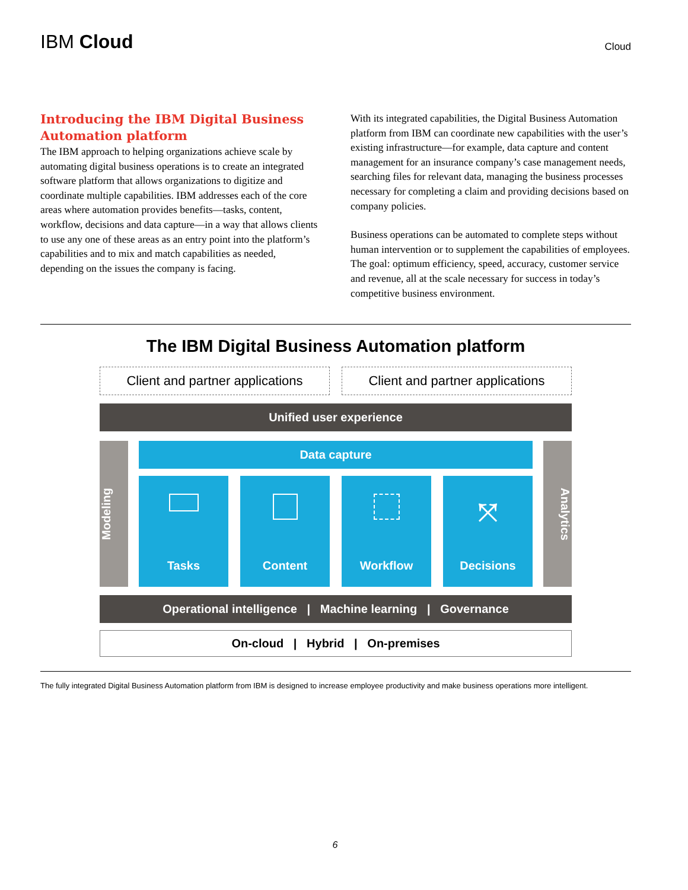IBM Cloud
Cloud
Introducing the IBM Digital Business Automation platform
The IBM approach to helping organizations achieve scale by automating digital business operations is to create an integrated software platform that allows organizations to digitize and coordinate multiple capabilities. IBM addresses each of the core areas where automation provides benefits—tasks, content, workflow, decisions and data capture—in a way that allows clients to use any one of these areas as an entry point into the platform’s capabilities and to mix and match capabilities as needed, depending on the issues the company is facing.
With its integrated capabilities, the Digital Business Automation platform from IBM can coordinate new capabilities with the user’s existing infrastructure—for example, data capture and content management for an insurance company’s case management needs, searching files for relevant data, managing the business processes necessary for completing a claim and providing decisions based on company policies.
Business operations can be automated to complete steps without human intervention or to supplement the capabilities of employees. The goal: optimum efficiency, speed, accuracy, customer service and revenue, all at the scale necessary for success in today’s competitive business environment.
The IBM Digital Business Automation platform
Client and partner applications
Client and partner applications
Unified user experience
Modeling
Data capture
Tasks Content Workflow
⤧
Decisions
Analytics
Operational intelligence | Machine learning | Governance
On-cloud | Hybrid | On-premises
The fully integrated Digital Business Automation platform from IBM is designed to increase employee productivity and make business operations more intelligent.
6